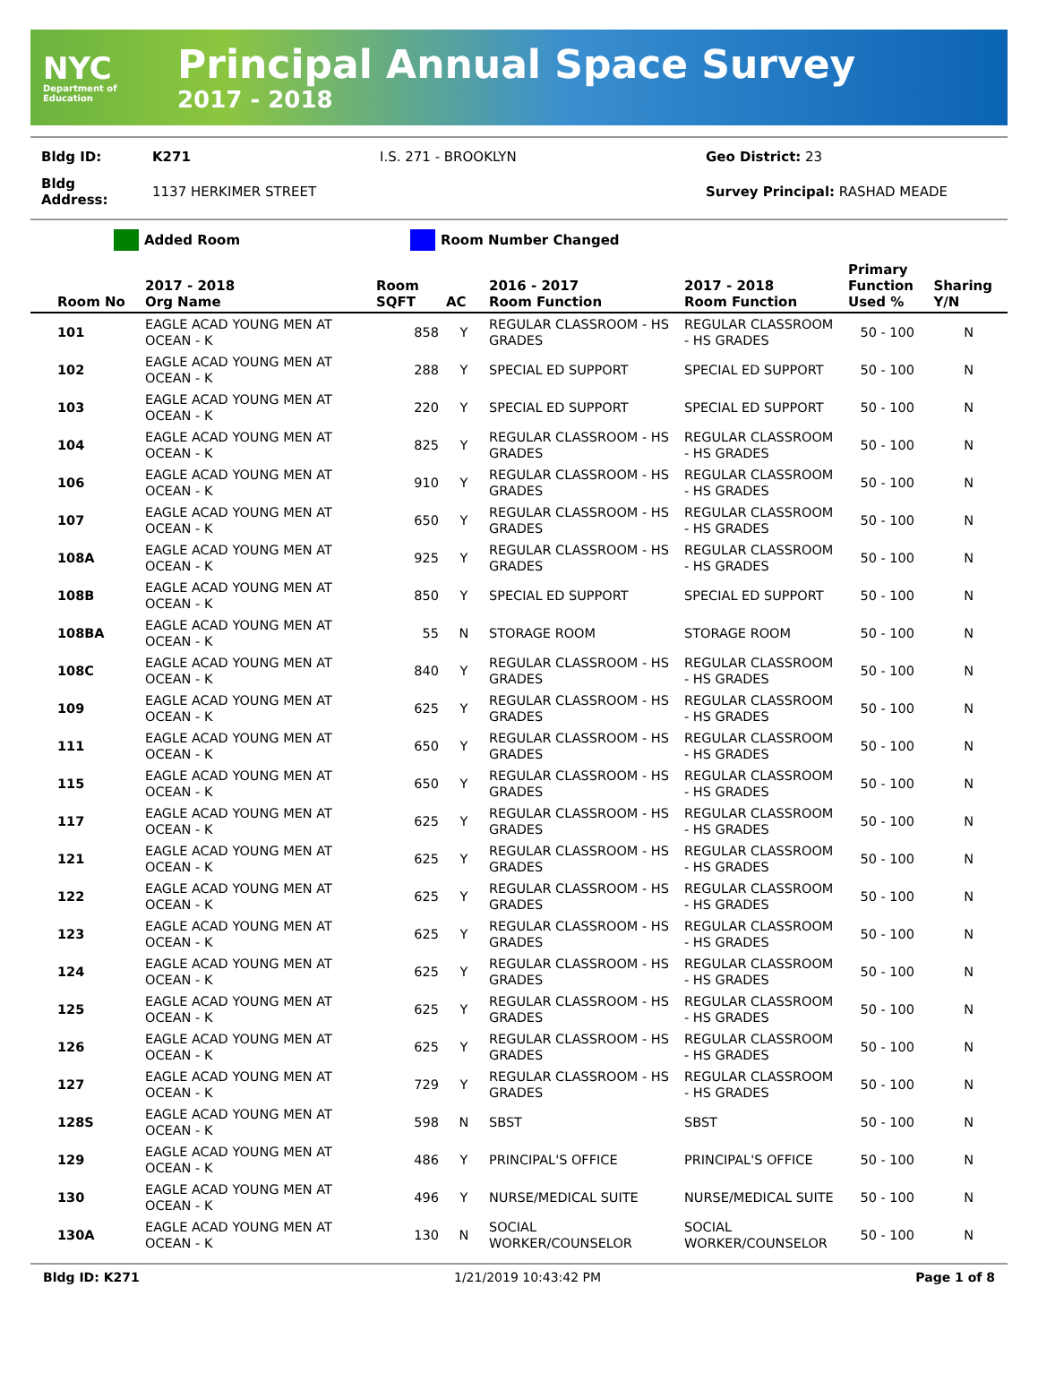NYC
Department of
Education
Principal Annual Space Survey
2017 - 2018
| Bldg ID: | K271 | I.S. 271 - BROOKLYN | Geo District: 23 |
| Bldg Address: | 1137 HERKIMER STREET | | Survey Principal: RASHAD MEADE |
Added Room Room Number Changed
| Room No | 2017 - 2018 Org Name | Room SQFT | AC | 2016 - 2017 Room Function | 2017 - 2018 Room Function | Primary Function Used % | Sharing Y/N |
| --- | --- | --- | --- | --- | --- | --- | --- |
| 101 | EAGLE ACAD YOUNG MEN AT OCEAN - K | 858 | Y | REGULAR CLASSROOM - HS GRADES | REGULAR CLASSROOM - HS GRADES | 50 - 100 | N |
| 102 | EAGLE ACAD YOUNG MEN AT OCEAN - K | 288 | Y | SPECIAL ED SUPPORT | SPECIAL ED SUPPORT | 50 - 100 | N |
| 103 | EAGLE ACAD YOUNG MEN AT OCEAN - K | 220 | Y | SPECIAL ED SUPPORT | SPECIAL ED SUPPORT | 50 - 100 | N |
| 104 | EAGLE ACAD YOUNG MEN AT OCEAN - K | 825 | Y | REGULAR CLASSROOM - HS GRADES | REGULAR CLASSROOM - HS GRADES | 50 - 100 | N |
| 106 | EAGLE ACAD YOUNG MEN AT OCEAN - K | 910 | Y | REGULAR CLASSROOM - HS GRADES | REGULAR CLASSROOM - HS GRADES | 50 - 100 | N |
| 107 | EAGLE ACAD YOUNG MEN AT OCEAN - K | 650 | Y | REGULAR CLASSROOM - HS GRADES | REGULAR CLASSROOM - HS GRADES | 50 - 100 | N |
| 108A | EAGLE ACAD YOUNG MEN AT OCEAN - K | 925 | Y | REGULAR CLASSROOM - HS GRADES | REGULAR CLASSROOM - HS GRADES | 50 - 100 | N |
| 108B | EAGLE ACAD YOUNG MEN AT OCEAN - K | 850 | Y | SPECIAL ED SUPPORT | SPECIAL ED SUPPORT | 50 - 100 | N |
| 108BA | EAGLE ACAD YOUNG MEN AT OCEAN - K | 55 | N | STORAGE ROOM | STORAGE ROOM | 50 - 100 | N |
| 108C | EAGLE ACAD YOUNG MEN AT OCEAN - K | 840 | Y | REGULAR CLASSROOM - HS GRADES | REGULAR CLASSROOM - HS GRADES | 50 - 100 | N |
| 109 | EAGLE ACAD YOUNG MEN AT OCEAN - K | 625 | Y | REGULAR CLASSROOM - HS GRADES | REGULAR CLASSROOM - HS GRADES | 50 - 100 | N |
| 111 | EAGLE ACAD YOUNG MEN AT OCEAN - K | 650 | Y | REGULAR CLASSROOM - HS GRADES | REGULAR CLASSROOM - HS GRADES | 50 - 100 | N |
| 115 | EAGLE ACAD YOUNG MEN AT OCEAN - K | 650 | Y | REGULAR CLASSROOM - HS GRADES | REGULAR CLASSROOM - HS GRADES | 50 - 100 | N |
| 117 | EAGLE ACAD YOUNG MEN AT OCEAN - K | 625 | Y | REGULAR CLASSROOM - HS GRADES | REGULAR CLASSROOM - HS GRADES | 50 - 100 | N |
| 121 | EAGLE ACAD YOUNG MEN AT OCEAN - K | 625 | Y | REGULAR CLASSROOM - HS GRADES | REGULAR CLASSROOM - HS GRADES | 50 - 100 | N |
| 122 | EAGLE ACAD YOUNG MEN AT OCEAN - K | 625 | Y | REGULAR CLASSROOM - HS GRADES | REGULAR CLASSROOM - HS GRADES | 50 - 100 | N |
| 123 | EAGLE ACAD YOUNG MEN AT OCEAN - K | 625 | Y | REGULAR CLASSROOM - HS GRADES | REGULAR CLASSROOM - HS GRADES | 50 - 100 | N |
| 124 | EAGLE ACAD YOUNG MEN AT OCEAN - K | 625 | Y | REGULAR CLASSROOM - HS GRADES | REGULAR CLASSROOM - HS GRADES | 50 - 100 | N |
| 125 | EAGLE ACAD YOUNG MEN AT OCEAN - K | 625 | Y | REGULAR CLASSROOM - HS GRADES | REGULAR CLASSROOM - HS GRADES | 50 - 100 | N |
| 126 | EAGLE ACAD YOUNG MEN AT OCEAN - K | 625 | Y | REGULAR CLASSROOM - HS GRADES | REGULAR CLASSROOM - HS GRADES | 50 - 100 | N |
| 127 | EAGLE ACAD YOUNG MEN AT OCEAN - K | 729 | Y | REGULAR CLASSROOM - HS GRADES | REGULAR CLASSROOM - HS GRADES | 50 - 100 | N |
| 128S | EAGLE ACAD YOUNG MEN AT OCEAN - K | 598 | N | SBST | SBST | 50 - 100 | N |
| 129 | EAGLE ACAD YOUNG MEN AT OCEAN - K | 486 | Y | PRINCIPAL'S OFFICE | PRINCIPAL'S OFFICE | 50 - 100 | N |
| 130 | EAGLE ACAD YOUNG MEN AT OCEAN - K | 496 | Y | NURSE/MEDICAL SUITE | NURSE/MEDICAL SUITE | 50 - 100 | N |
| 130A | EAGLE ACAD YOUNG MEN AT OCEAN - K | 130 | N | SOCIAL WORKER/COUNSELOR | SOCIAL WORKER/COUNSELOR | 50 - 100 | N |
Bldg ID: K271 1/21/2019 10:43:42 PM Page 1 of 8